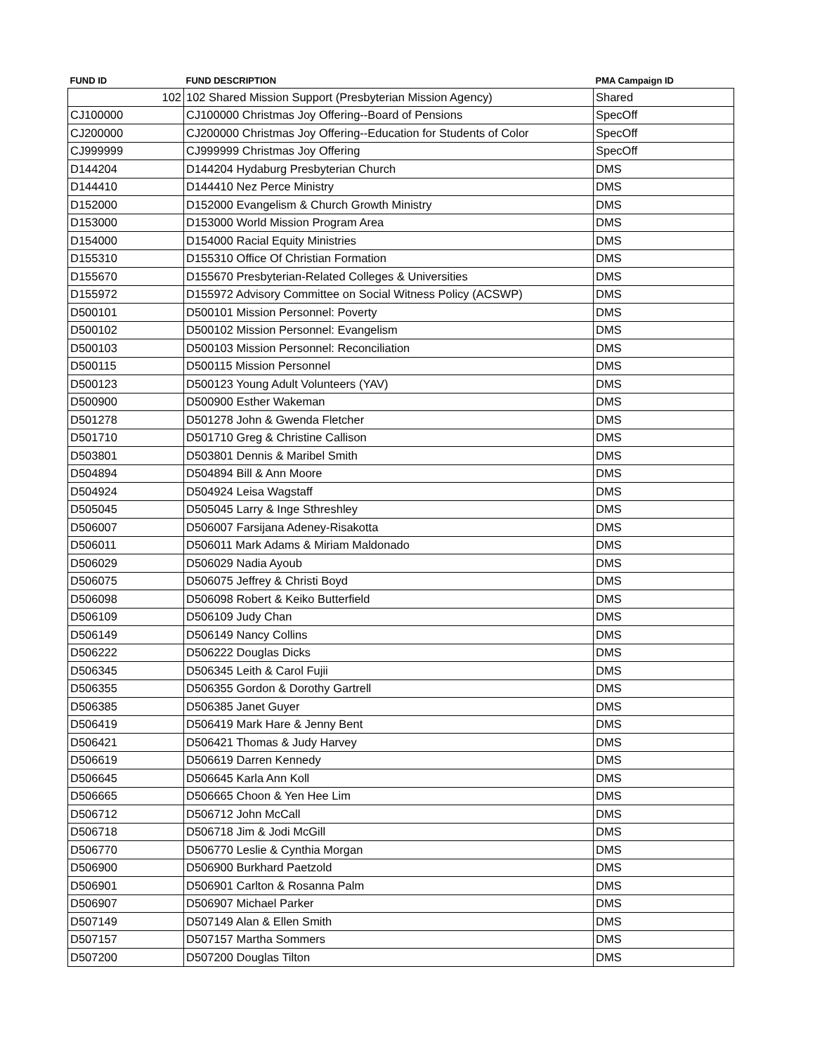| FUND ID | FUND DESCRIPTION | PMA Campaign ID |
| --- | --- | --- |
| 102 | 102 Shared Mission Support (Presbyterian Mission Agency) | Shared |
| CJ100000 | CJ100000 Christmas Joy Offering--Board of Pensions | SpecOff |
| CJ200000 | CJ200000 Christmas Joy Offering--Education for Students of Color | SpecOff |
| CJ999999 | CJ999999 Christmas Joy Offering | SpecOff |
| D144204 | D144204 Hydaburg Presbyterian Church | DMS |
| D144410 | D144410 Nez Perce Ministry | DMS |
| D152000 | D152000 Evangelism & Church Growth Ministry | DMS |
| D153000 | D153000 World Mission Program Area | DMS |
| D154000 | D154000 Racial Equity Ministries | DMS |
| D155310 | D155310 Office Of Christian Formation | DMS |
| D155670 | D155670 Presbyterian-Related Colleges & Universities | DMS |
| D155972 | D155972 Advisory Committee on Social Witness Policy (ACSWP) | DMS |
| D500101 | D500101 Mission Personnel: Poverty | DMS |
| D500102 | D500102 Mission Personnel: Evangelism | DMS |
| D500103 | D500103 Mission Personnel: Reconciliation | DMS |
| D500115 | D500115 Mission Personnel | DMS |
| D500123 | D500123 Young Adult Volunteers (YAV) | DMS |
| D500900 | D500900 Esther Wakeman | DMS |
| D501278 | D501278 John & Gwenda Fletcher | DMS |
| D501710 | D501710 Greg & Christine Callison | DMS |
| D503801 | D503801 Dennis & Maribel Smith | DMS |
| D504894 | D504894 Bill & Ann Moore | DMS |
| D504924 | D504924 Leisa Wagstaff | DMS |
| D505045 | D505045 Larry & Inge Sthreshley | DMS |
| D506007 | D506007 Farsijana Adeney-Risakotta | DMS |
| D506011 | D506011 Mark Adams & Miriam Maldonado | DMS |
| D506029 | D506029 Nadia Ayoub | DMS |
| D506075 | D506075 Jeffrey & Christi Boyd | DMS |
| D506098 | D506098 Robert & Keiko Butterfield | DMS |
| D506109 | D506109 Judy Chan | DMS |
| D506149 | D506149 Nancy Collins | DMS |
| D506222 | D506222 Douglas Dicks | DMS |
| D506345 | D506345 Leith & Carol Fujii | DMS |
| D506355 | D506355 Gordon & Dorothy Gartrell | DMS |
| D506385 | D506385 Janet Guyer | DMS |
| D506419 | D506419 Mark Hare & Jenny Bent | DMS |
| D506421 | D506421 Thomas & Judy Harvey | DMS |
| D506619 | D506619 Darren Kennedy | DMS |
| D506645 | D506645 Karla Ann Koll | DMS |
| D506665 | D506665 Choon & Yen Hee Lim | DMS |
| D506712 | D506712 John McCall | DMS |
| D506718 | D506718 Jim & Jodi McGill | DMS |
| D506770 | D506770 Leslie & Cynthia Morgan | DMS |
| D506900 | D506900 Burkhard Paetzold | DMS |
| D506901 | D506901 Carlton & Rosanna Palm | DMS |
| D506907 | D506907 Michael Parker | DMS |
| D507149 | D507149 Alan & Ellen Smith | DMS |
| D507157 | D507157 Martha Sommers | DMS |
| D507200 | D507200 Douglas Tilton | DMS |